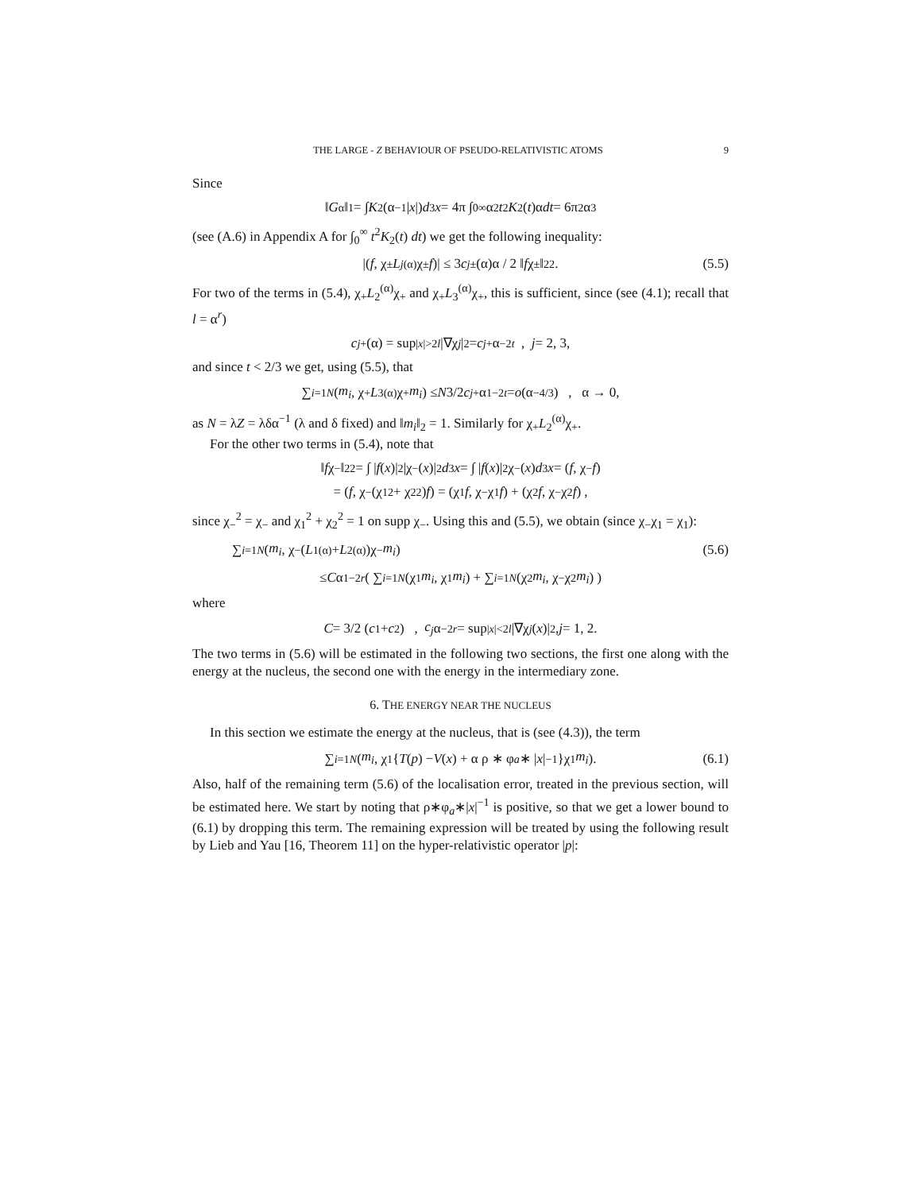THE LARGE - Z BEHAVIOUR OF PSEUDO-RELATIVISTIC ATOMS 9
Since
‖ G<sub>α</sub>‖<sub>1</sub> = ∫ K<sub>2</sub>(α<sup>−1</sup>| x |) d<sup>3</sup> x = 4π ∫<sub>0</sub><sup>∞</sup> α<sup>2</sup> t<sup>2</sup> K<sub>2</sub>(t)α dt = 6π<sup>2</sup>α<sup>3</sup>
(see (A.6) in Appendix A for ∫<sub>0</sub><sup>∞</sup> t<sup>2</sup>K<sub>2</sub>(t) dt) we get the following inequality:
|(f, χ<sub>±</sub> L<sub>j</sub><sup>(α)</sup>χ<sub>±</sub> f)| ≤ 3 c<sub>j</sub><sup>±</sup>(α)α / 2 ‖ f χ<sub>±</sub>‖<sub>2</sub><sup>2</sup>. (5.5)
For two of the terms in (5.4), χ<sub>+</sub>L<sub>2</sub><sup>(α)</sup>χ<sub>+</sub> and χ<sub>+</sub>L<sub>3</sub><sup>(α)</sup>χ<sub>+</sub>, this is sufficient, since (see (4.1); recall that l = α<sup>r</sup>)
c<sub>j</sub><sup>+</sup>(α) = sup<sub>|x|>2l</sub> |∇χ<sub>j</sub> |<sup>2</sup> = c<sub>j</sub><sup>+</sup>α<sup>−2t</sup> , j = 2, 3,
and since t < 2/3 we get, using (5.5), that
∑<sub>i=1</sub><sup>N</sup> (m<sub>i</sub>, χ<sub>+</sub> L<sub>3</sub><sup>(α)</sup>χ<sub>+</sub> m<sub>i</sub>) ≤ N 3/2 c<sub>j</sub><sup>+</sup>α<sup>1−2t</sup> = o (α<sup>−4/3</sup>) , α → 0,
as N = λZ = λδα<sup>−1</sup> (λ and δ fixed) and ‖m<sub>i</sub>‖<sub>2</sub> = 1. Similarly for χ<sub>+</sub>L<sub>2</sub><sup>(α)</sup>χ<sub>+</sub>.
For the other two terms in (5.4), note that
‖ f χ<sub>−</sub>‖<sub>2</sub><sup>2</sup> = ∫ | f (x)|<sup>2</sup> |χ<sub>−</sub>(x)|<sup>2</sup> d<sup>3</sup> x = ∫ | f (x)|<sup>2</sup> χ<sub>−</sub>(x) d<sup>3</sup> x = (f, χ<sub>−</sub> f)
= (f, χ<sub>−</sub>(χ<sub>1</sub><sup>2</sup> + χ<sub>2</sub><sup>2</sup>) f) = (χ<sub>1</sub> f, χ<sub>−</sub>χ<sub>1</sub> f) + (χ<sub>2</sub> f, χ<sub>−</sub>χ<sub>2</sub> f) ,
since χ<sub>−</sub><sup>2</sup> = χ<sub>−</sub> and χ<sub>1</sub><sup>2</sup> + χ<sub>2</sub><sup>2</sup> = 1 on supp χ<sub>−</sub>. Using this and (5.5), we obtain (since χ<sub>−</sub>χ<sub>1</sub> = χ<sub>1</sub>):
∑<sub>i=1</sub><sup>N</sup> (m<sub>i</sub>, χ<sub>−</sub>(L<sub>1</sub><sup>(α)</sup> + L<sub>2</sub><sup>(α)</sup>)χ<sub>−</sub> m<sub>i</sub>) (5.6)
≤ C α<sup>1−2r</sup> ( ∑<sub>i=1</sub><sup>N</sup> (χ<sub>1</sub> m<sub>i</sub>, χ<sub>1</sub> m<sub>i</sub>) + ∑<sub>i=1</sub><sup>N</sup> (χ<sub>2</sub> m<sub>i</sub>, χ<sub>−</sub>χ<sub>2</sub> m<sub>i</sub>) )
where
C = 3/2 (c<sub>1</sub> + c<sub>2</sub>) , c<sub>j</sub> α<sup>−2r</sup> = sup<sub>|x|<2l</sub> |∇χ<sub>j</sub> (x)|<sup>2</sup> , j = 1, 2.
The two terms in (5.6) will be estimated in the following two sections, the first one along with the energy at the nucleus, the second one with the energy in the intermediary zone.
6. THE ENERGY NEAR THE NUCLEUS
In this section we estimate the energy at the nucleus, that is (see (4.3)), the term
∑<sub>i=1</sub><sup>N</sup> (m<sub>i</sub>, χ<sub>1</sub>{ T (p) − V (x) + α ρ ∗ φ<sub>a</sub> ∗ | x |<sup>−1</sup>}χ<sub>1</sub> m<sub>i</sub>). (6.1)
Also, half of the remaining term (5.6) of the localisation error, treated in the previous section, will be estimated here. We start by noting that ρ∗φ<sub>a</sub>∗|x|<sup>−1</sup> is positive, so that we get a lower bound to (6.1) by dropping this term. The remaining expression will be treated by using the following result by Lieb and Yau [16, Theorem 11] on the hyper-relativistic operator |p|: